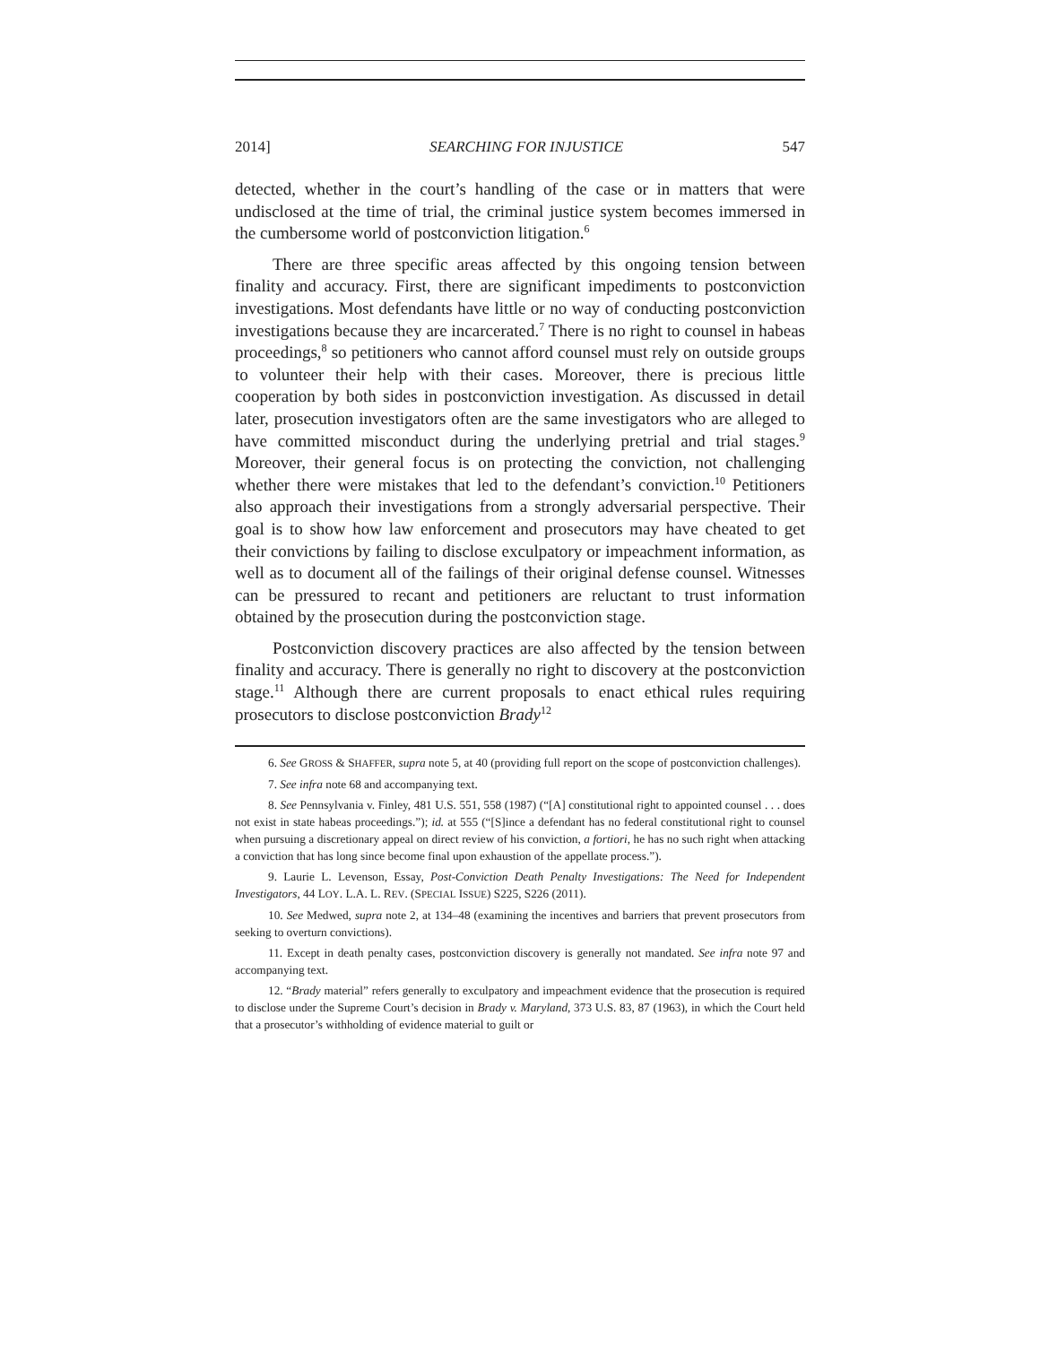2014] SEARCHING FOR INJUSTICE 547
detected, whether in the court’s handling of the case or in matters that were undisclosed at the time of trial, the criminal justice system becomes immersed in the cumbersome world of postconviction litigation.<sup>6</sup>
There are three specific areas affected by this ongoing tension between finality and accuracy. First, there are significant impediments to postconviction investigations. Most defendants have little or no way of conducting postconviction investigations because they are incarcerated.<sup>7</sup> There is no right to counsel in habeas proceedings,<sup>8</sup> so petitioners who cannot afford counsel must rely on outside groups to volunteer their help with their cases. Moreover, there is precious little cooperation by both sides in postconviction investigation. As discussed in detail later, prosecution investigators often are the same investigators who are alleged to have committed misconduct during the underlying pretrial and trial stages.<sup>9</sup> Moreover, their general focus is on protecting the conviction, not challenging whether there were mistakes that led to the defendant’s conviction.<sup>10</sup> Petitioners also approach their investigations from a strongly adversarial perspective. Their goal is to show how law enforcement and prosecutors may have cheated to get their convictions by failing to disclose exculpatory or impeachment information, as well as to document all of the failings of their original defense counsel. Witnesses can be pressured to recant and petitioners are reluctant to trust information obtained by the prosecution during the postconviction stage.
Postconviction discovery practices are also affected by the tension between finality and accuracy. There is generally no right to discovery at the postconviction stage.<sup>11</sup> Although there are current proposals to enact ethical rules requiring prosecutors to disclose postconviction Brady<sup>12</sup>
6. See GROSS & SHAFFER, supra note 5, at 40 (providing full report on the scope of postconviction challenges).
7. See infra note 68 and accompanying text.
8. See Pennsylvania v. Finley, 481 U.S. 551, 558 (1987) (“[A] constitutional right to appointed counsel . . . does not exist in state habeas proceedings.”); id. at 555 (“[S]ince a defendant has no federal constitutional right to counsel when pursuing a discretionary appeal on direct review of his conviction, a fortiori, he has no such right when attacking a conviction that has long since become final upon exhaustion of the appellate process.”).
9. Laurie L. Levenson, Essay, Post-Conviction Death Penalty Investigations: The Need for Independent Investigators, 44 LOY. L.A. L. REV. (SPECIAL ISSUE) S225, S226 (2011).
10. See Medwed, supra note 2, at 134–48 (examining the incentives and barriers that prevent prosecutors from seeking to overturn convictions).
11. Except in death penalty cases, postconviction discovery is generally not mandated. See infra note 97 and accompanying text.
12. “Brady material” refers generally to exculpatory and impeachment evidence that the prosecution is required to disclose under the Supreme Court’s decision in Brady v. Maryland, 373 U.S. 83, 87 (1963), in which the Court held that a prosecutor’s withholding of evidence material to guilt or